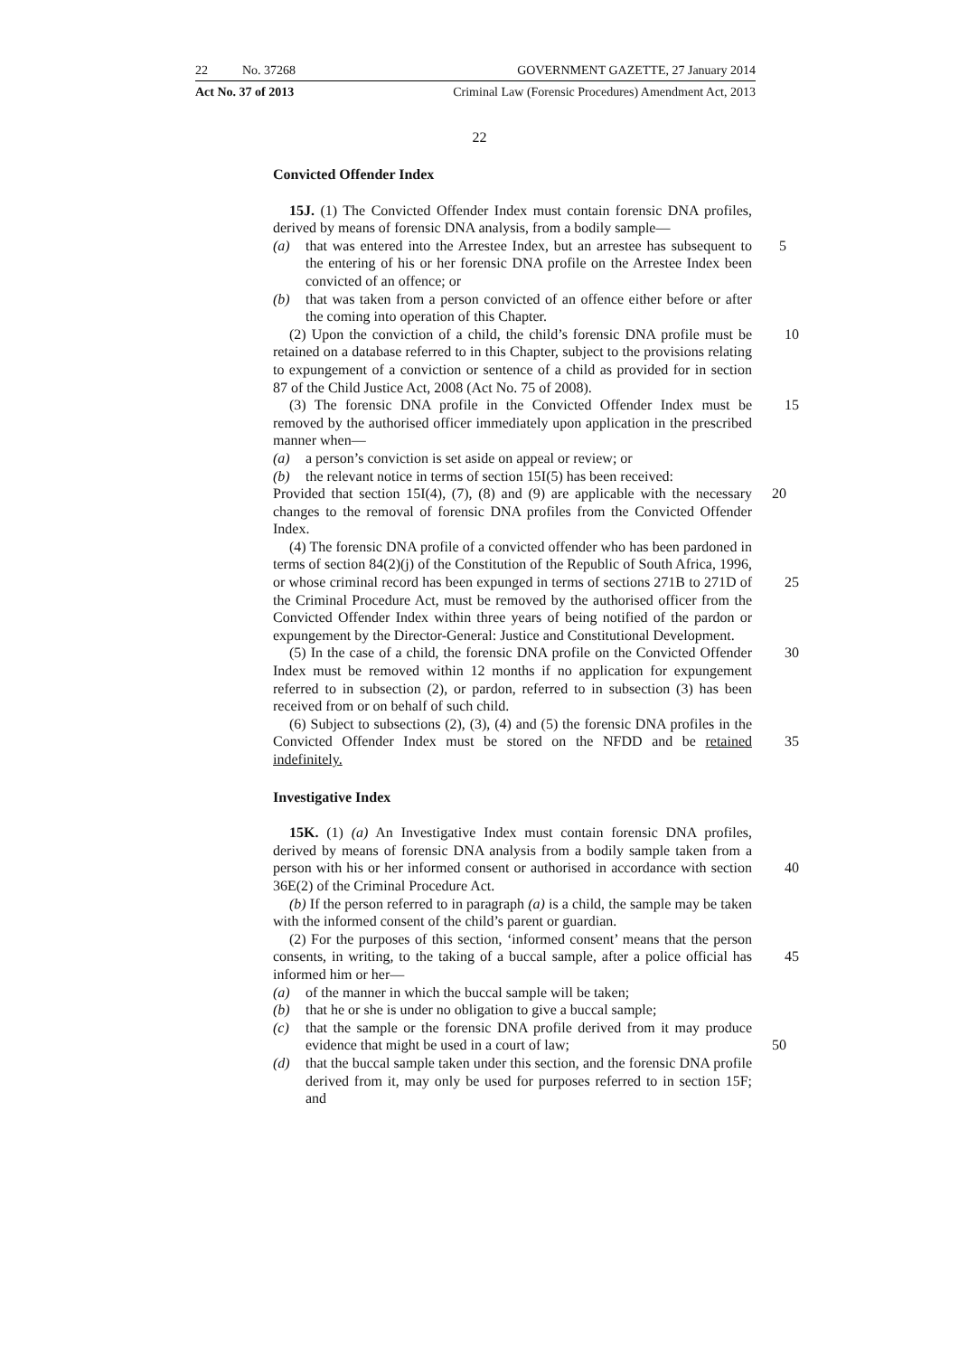22 No. 37268 GOVERNMENT GAZETTE, 27 January 2014
Act No. 37 of 2013 Criminal Law (Forensic Procedures) Amendment Act, 2013
22
Convicted Offender Index
15J. (1) The Convicted Offender Index must contain forensic DNA profiles, derived by means of forensic DNA analysis, from a bodily sample—
(a) 5 that was entered into the Arrestee Index, but an arrestee has subsequent to the entering of his or her forensic DNA profile on the Arrestee Index been convicted of an offence; or
(b) that was taken from a person convicted of an offence either before or after the coming into operation of this Chapter.
10 (2) Upon the conviction of a child, the child’s forensic DNA profile must be retained on a database referred to in this Chapter, subject to the provisions relating to expungement of a conviction or sentence of a child as provided for in section 87 of the Child Justice Act, 2008 (Act No. 75 of 2008).
15 (3) The forensic DNA profile in the Convicted Offender Index must be removed by the authorised officer immediately upon application in the prescribed manner when—
(a) a person’s conviction is set aside on appeal or review; or
(b) the relevant notice in terms of section 15I(5) has been received:
20 Provided that section 15I(4), (7), (8) and (9) are applicable with the necessary changes to the removal of forensic DNA profiles from the Convicted Offender Index.
(4) The forensic DNA profile of a convicted offender who has been pardoned in terms of section 84(2)(j) of the Constitution of the Republic of South Africa, 1996, or whose criminal record has been expunged in terms 25 of sections 271B to 271D of the Criminal Procedure Act, must be removed by the authorised officer from the Convicted Offender Index within three years of being notified of the pardon or expungement by the Director-General: Justice and Constitutional Development.
30 (5) In the case of a child, the forensic DNA profile on the Convicted Offender Index must be removed within 12 months if no application for expungement referred to in subsection (2), or pardon, referred to in subsection (3) has been received from or on behalf of such child.
(6) Subject to subsections (2), (3), (4) and (5) the forensic DNA profiles in the Convicted Offender Index must be stored on the NFDD and be 35 retained indefinitely.
Investigative Index
15K. (1) (a) An Investigative Index must contain forensic DNA profiles, derived by means of forensic DNA analysis from a bodily sample taken from a person with his or her informed consent or authorised in accordance 40 with section 36E(2) of the Criminal Procedure Act.
(b) If the person referred to in paragraph (a) is a child, the sample may be taken with the informed consent of the child’s parent or guardian.
(2) For the purposes of this section, ‘informed consent’ means that the person consents, in writing, to the taking of a buccal sample, after a police 45 official has informed him or her—
(a) of the manner in which the buccal sample will be taken;
(b) that he or she is under no obligation to give a buccal sample;
(c) that the sample or the forensic DNA profile derived from it may produce evidence that might be used in a court of law; 50
(d) that the buccal sample taken under this section, and the forensic DNA profile derived from it, may only be used for purposes referred to in section 15F; and